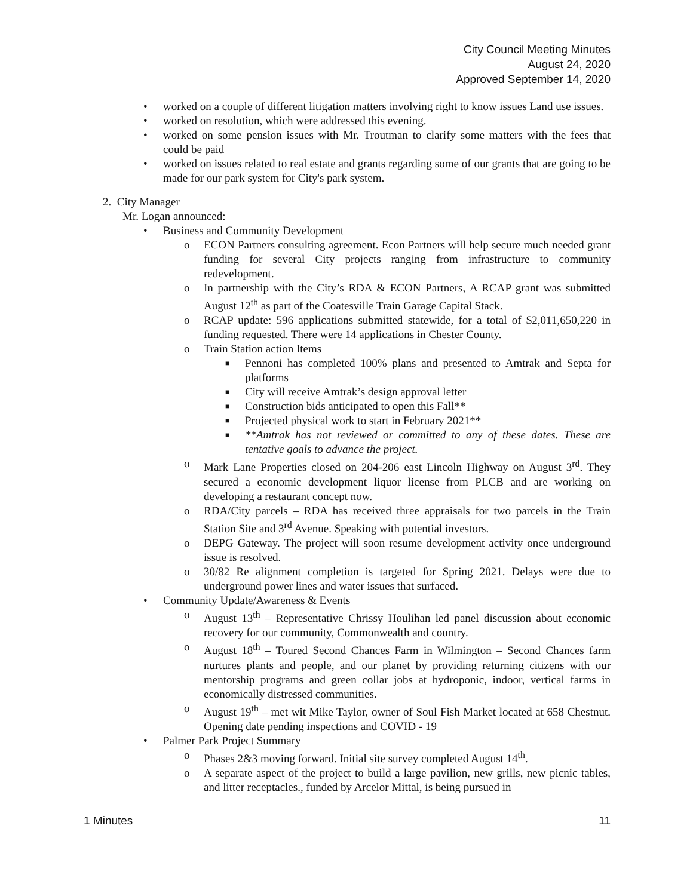City Council Meeting Minutes
August 24, 2020
Approved September 14, 2020
• worked on a couple of different litigation matters involving right to know issues Land use issues.
• worked on resolution, which were addressed this evening.
• worked on some pension issues with Mr. Troutman to clarify some matters with the fees that could be paid
• worked on issues related to real estate and grants regarding some of our grants that are going to be made for our park system for City's park system.
2. City Manager
Mr. Logan announced:
• Business and Community Development
o ECON Partners consulting agreement. Econ Partners will help secure much needed grant funding for several City projects ranging from infrastructure to community redevelopment.
o In partnership with the City’s RDA & ECON Partners, A RCAP grant was submitted August 12<sup>th</sup> as part of the Coatesville Train Garage Capital Stack.
o RCAP update: 596 applications submitted statewide, for a total of $2,011,650,220 in funding requested. There were 14 applications in Chester County.
o Train Station action Items
■ Pennoni has completed 100% plans and presented to Amtrak and Septa for platforms
■ City will receive Amtrak’s design approval letter
■ Construction bids anticipated to open this Fall**
■ Projected physical work to start in February 2021**
■ **Amtrak has not reviewed or committed to any of these dates. These are tentative goals to advance the project.
o Mark Lane Properties closed on 204-206 east Lincoln Highway on August 3<sup>rd</sup>. They secured a economic development liquor license from PLCB and are working on developing a restaurant concept now.
o RDA/City parcels – RDA has received three appraisals for two parcels in the Train Station Site and 3<sup>rd</sup> Avenue. Speaking with potential investors.
o DEPG Gateway. The project will soon resume development activity once underground issue is resolved.
o 30/82 Re alignment completion is targeted for Spring 2021. Delays were due to underground power lines and water issues that surfaced.
• Community Update/Awareness & Events
o August 13<sup>th</sup> – Representative Chrissy Houlihan led panel discussion about economic recovery for our community, Commonwealth and country.
o August 18<sup>th</sup> – Toured Second Chances Farm in Wilmington – Second Chances farm nurtures plants and people, and our planet by providing returning citizens with our mentorship programs and green collar jobs at hydroponic, indoor, vertical farms in economically distressed communities.
o August 19<sup>th</sup> – met wit Mike Taylor, owner of Soul Fish Market located at 658 Chestnut. Opening date pending inspections and COVID - 19
• Palmer Park Project Summary
o Phases 2&3 moving forward. Initial site survey completed August 14<sup>th</sup>.
o A separate aspect of the project to build a large pavilion, new grills, new picnic tables, and litter receptacles., funded by Arcelor Mittal, is being pursued in
1 Minutes 11